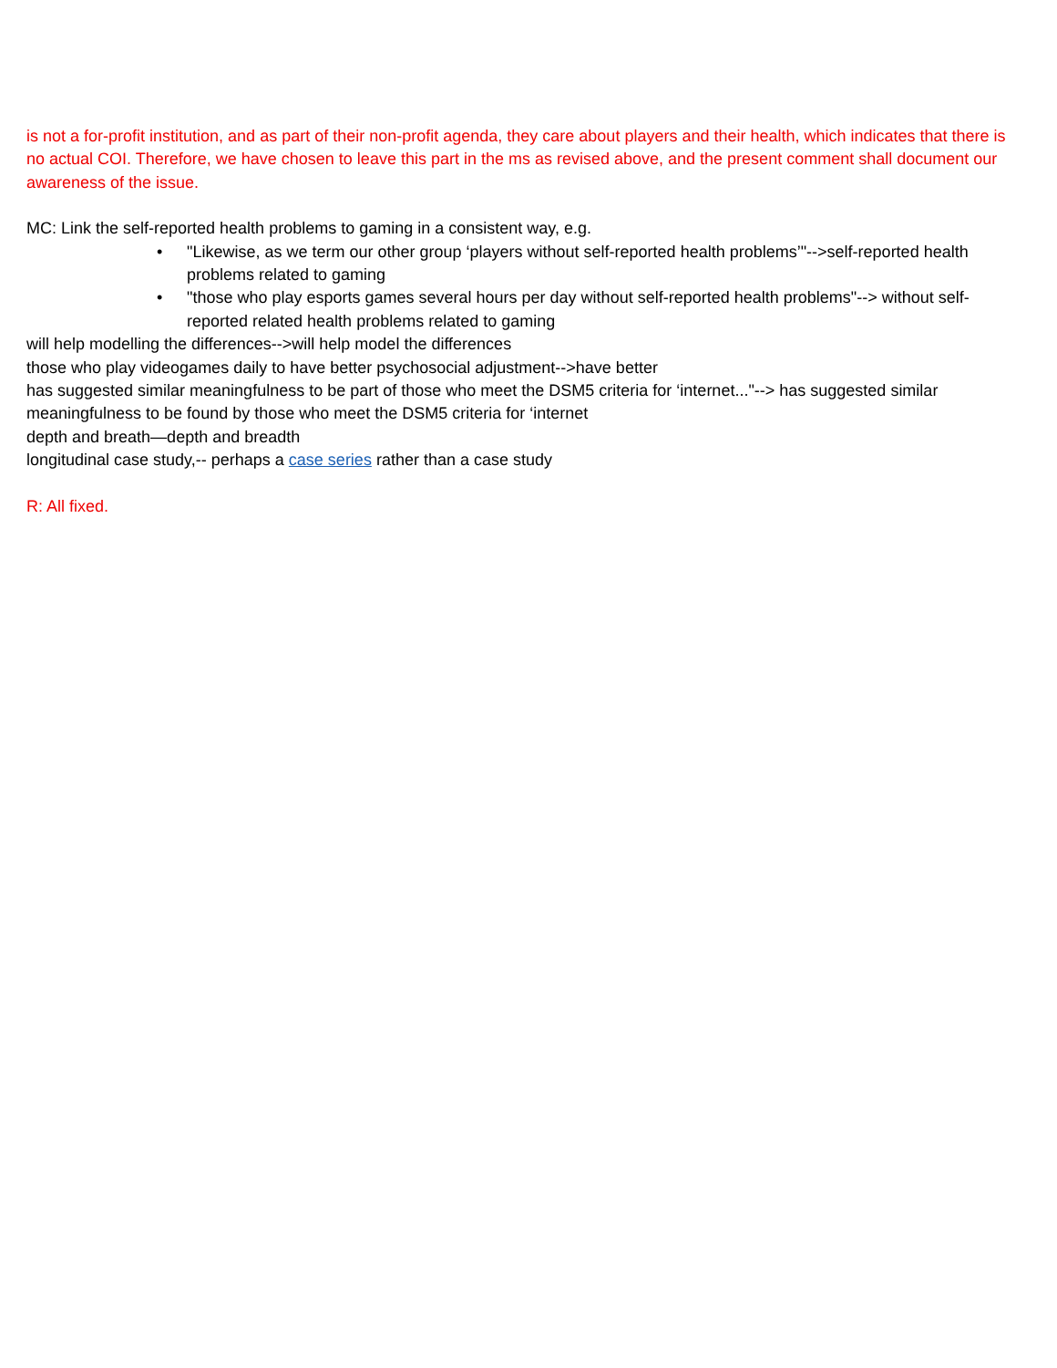is not a for-profit institution, and as part of their non-profit agenda, they care about players and their health, which indicates that there is no actual COI. Therefore, we have chosen to leave this part in the ms as revised above, and the present comment shall document our awareness of the issue.
MC: Link the self-reported health problems to gaming in a consistent way, e.g.
• "Likewise, as we term our other group ‘players without self-reported health problems’"-->self-reported health problems related to gaming
• "those who play esports games several hours per day without self-reported health problems"--> without self-reported related health problems related to gaming
will help modelling the differences-->will help model the differences
those who play videogames daily to have better psychosocial adjustment-->have better
has suggested similar meaningfulness to be part of those who meet the DSM5 criteria for ‘internet..."--> has suggested similar meaningfulness to be found by those who meet the DSM5 criteria for ‘internet
depth and breath—depth and breadth
longitudinal case study,-- perhaps a case series rather than a case study
R: All fixed.